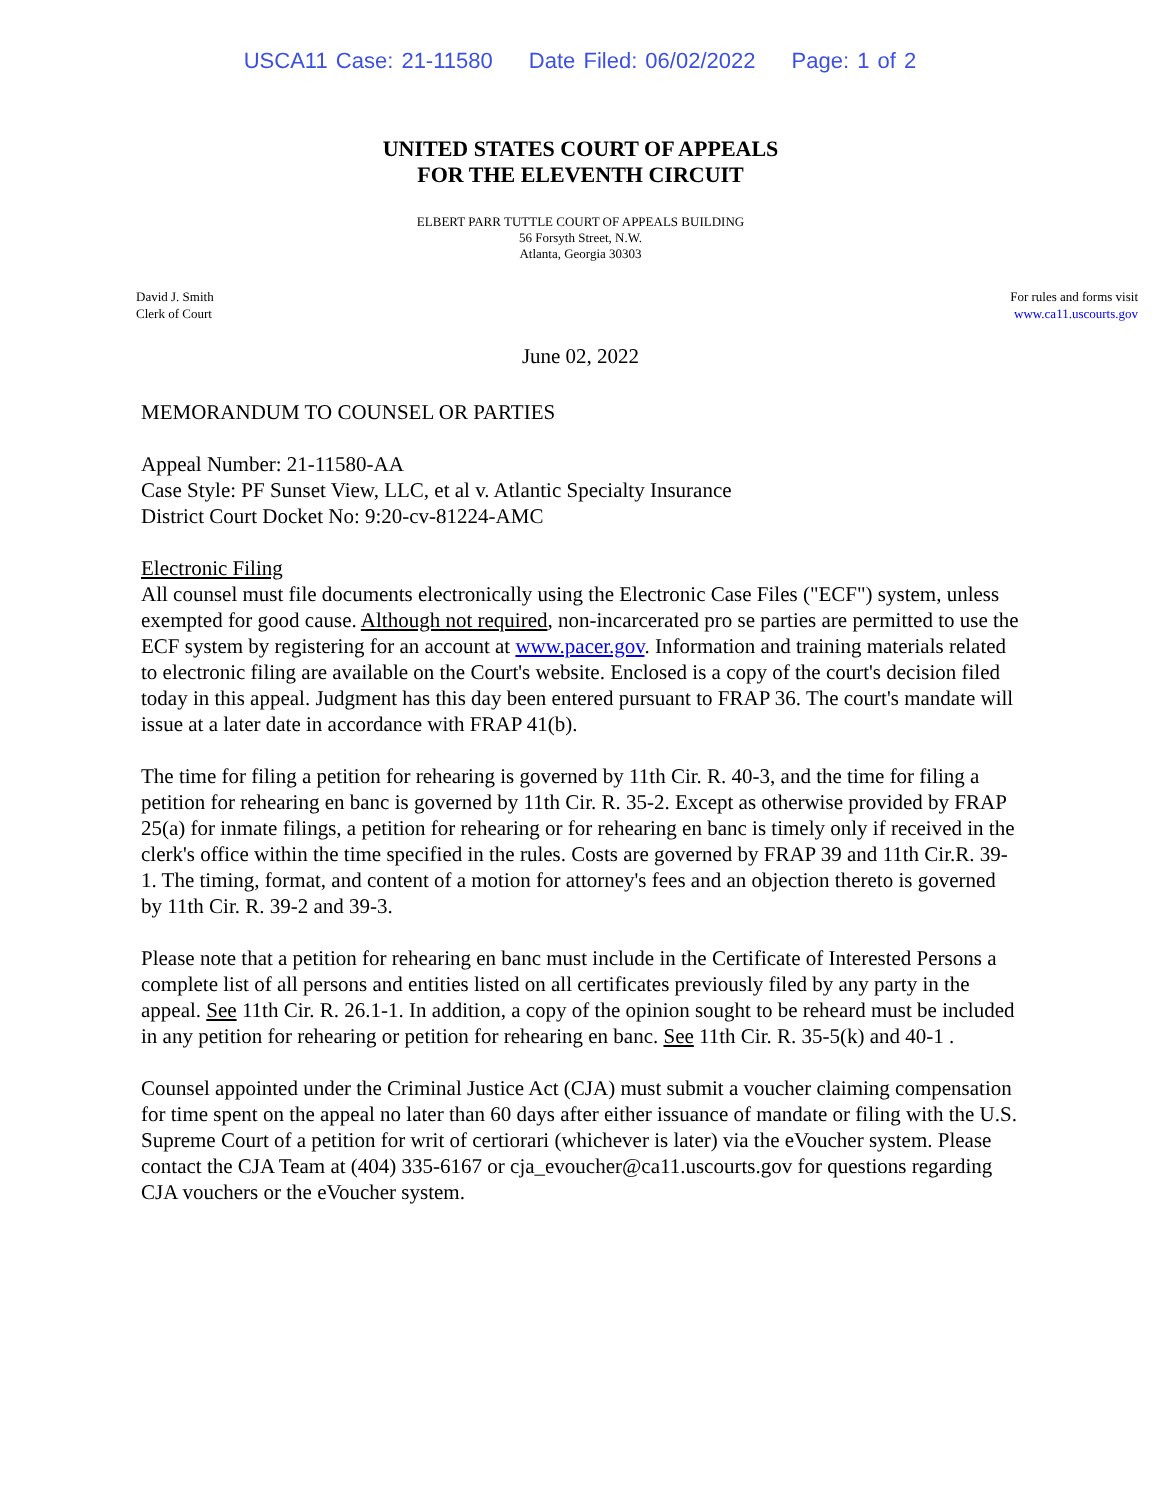USCA11 Case: 21-11580 Date Filed: 06/02/2022 Page: 1 of 2
UNITED STATES COURT OF APPEALS
FOR THE ELEVENTH CIRCUIT
ELBERT PARR TUTTLE COURT OF APPEALS BUILDING
56 Forsyth Street, N.W.
Atlanta, Georgia 30303
David J. Smith
Clerk of Court
For rules and forms visit
www.ca11.uscourts.gov
June 02, 2022
MEMORANDUM TO COUNSEL OR PARTIES
Appeal Number: 21-11580-AA
Case Style: PF Sunset View, LLC, et al v. Atlantic Specialty Insurance
District Court Docket No: 9:20-cv-81224-AMC
Electronic Filing
All counsel must file documents electronically using the Electronic Case Files ("ECF") system, unless exempted for good cause. Although not required, non-incarcerated pro se parties are permitted to use the ECF system by registering for an account at www.pacer.gov. Information and training materials related to electronic filing are available on the Court's website. Enclosed is a copy of the court's decision filed today in this appeal. Judgment has this day been entered pursuant to FRAP 36. The court's mandate will issue at a later date in accordance with FRAP 41(b).
The time for filing a petition for rehearing is governed by 11th Cir. R. 40-3, and the time for filing a petition for rehearing en banc is governed by 11th Cir. R. 35-2. Except as otherwise provided by FRAP 25(a) for inmate filings, a petition for rehearing or for rehearing en banc is timely only if received in the clerk's office within the time specified in the rules. Costs are governed by FRAP 39 and 11th Cir.R. 39-1. The timing, format, and content of a motion for attorney's fees and an objection thereto is governed by 11th Cir. R. 39-2 and 39-3.
Please note that a petition for rehearing en banc must include in the Certificate of Interested Persons a complete list of all persons and entities listed on all certificates previously filed by any party in the appeal. See 11th Cir. R. 26.1-1. In addition, a copy of the opinion sought to be reheard must be included in any petition for rehearing or petition for rehearing en banc. See 11th Cir. R. 35-5(k) and 40-1 .
Counsel appointed under the Criminal Justice Act (CJA) must submit a voucher claiming compensation for time spent on the appeal no later than 60 days after either issuance of mandate or filing with the U.S. Supreme Court of a petition for writ of certiorari (whichever is later) via the eVoucher system. Please contact the CJA Team at (404) 335-6167 or cja_evoucher@ca11.uscourts.gov for questions regarding CJA vouchers or the eVoucher system.